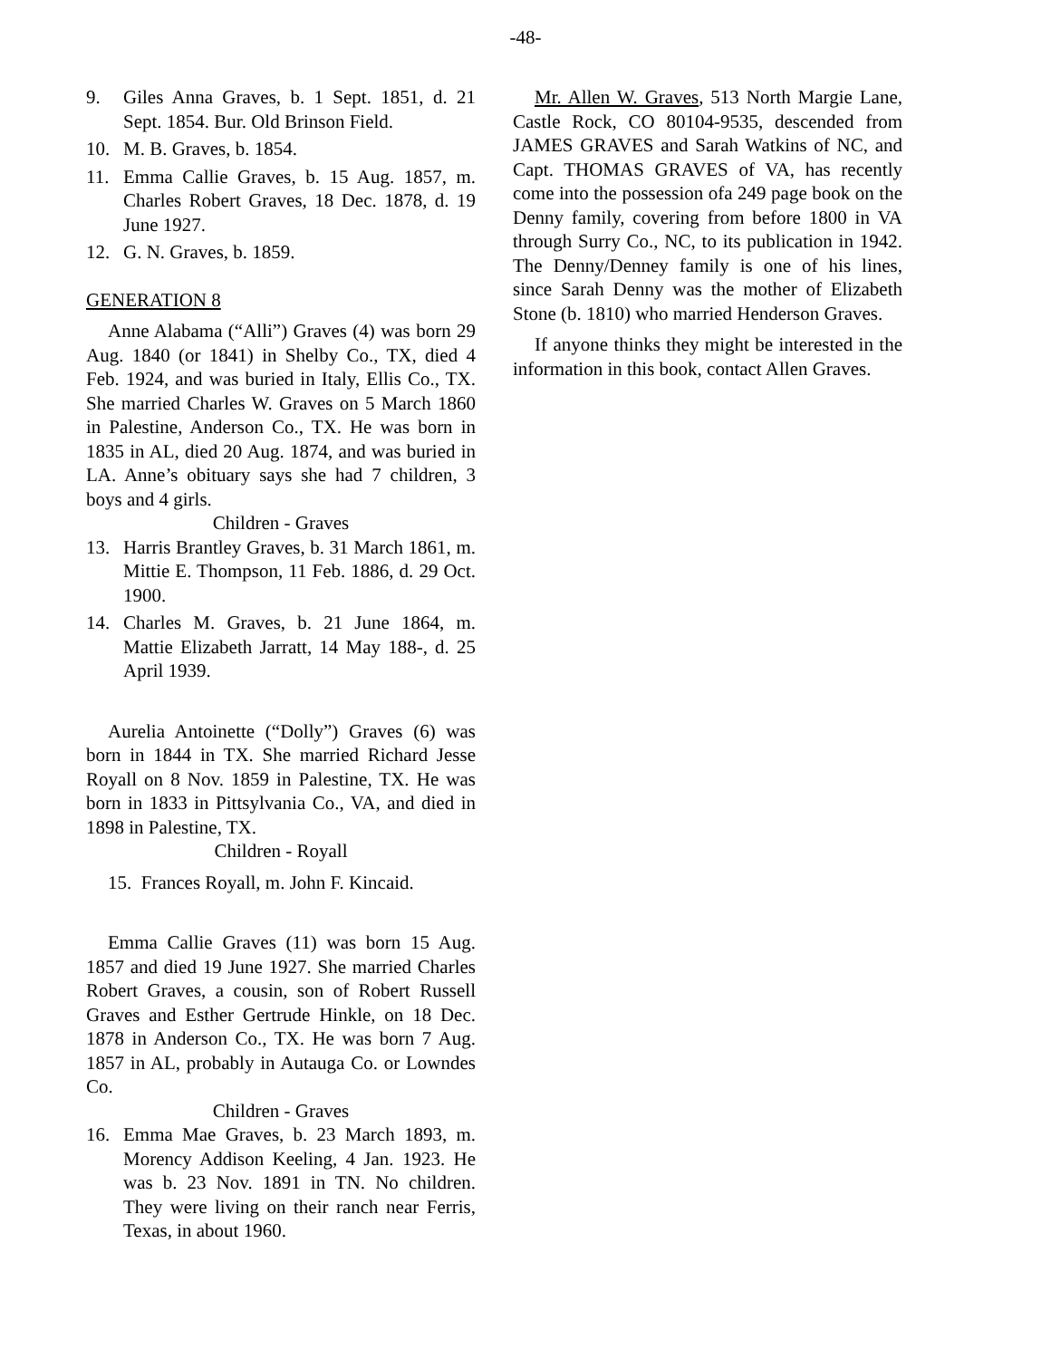-48-
9. Giles Anna Graves, b. 1 Sept. 1851, d. 21 Sept. 1854. Bur. Old Brinson Field.
10. M. B. Graves, b. 1854.
11. Emma Callie Graves, b. 15 Aug. 1857, m. Charles Robert Graves, 18 Dec. 1878, d. 19 June 1927.
12. G. N. Graves, b. 1859.
GENERATION 8
Anne Alabama (“Alli”) Graves (4) was born 29 Aug. 1840 (or 1841) in Shelby Co., TX, died 4 Feb. 1924, and was buried in Italy, Ellis Co., TX. She married Charles W. Graves on 5 March 1860 in Palestine, Anderson Co., TX. He was born in 1835 in AL, died 20 Aug. 1874, and was buried in LA. Anne’s obituary says she had 7 children, 3 boys and 4 girls.
Children - Graves
13. Harris Brantley Graves, b. 31 March 1861, m. Mittie E. Thompson, 11 Feb. 1886, d. 29 Oct. 1900.
14. Charles M. Graves, b. 21 June 1864, m. Mattie Elizabeth Jarratt, 14 May 188-, d. 25 April 1939.
Aurelia Antoinette (“Dolly”) Graves (6) was born in 1844 in TX. She married Richard Jesse Royall on 8 Nov. 1859 in Palestine, TX. He was born in 1833 in Pittsylvania Co., VA, and died in 1898 in Palestine, TX.
Children - Royall
15. Frances Royall, m. John F. Kincaid.
Emma Callie Graves (11) was born 15 Aug. 1857 and died 19 June 1927. She married Charles Robert Graves, a cousin, son of Robert Russell Graves and Esther Gertrude Hinkle, on 18 Dec. 1878 in Anderson Co., TX. He was born 7 Aug. 1857 in AL, probably in Autauga Co. or Lowndes Co.
Children - Graves
16. Emma Mae Graves, b. 23 March 1893, m. Morency Addison Keeling, 4 Jan. 1923. He was b. 23 Nov. 1891 in TN. No children. They were living on their ranch near Ferris, Texas, in about 1960.
Mr. Allen W. Graves, 513 North Margie Lane, Castle Rock, CO 80104-9535, descended from JAMES GRAVES and Sarah Watkins of NC, and Capt. THOMAS GRAVES of VA, has recently come into the possession ofa 249 page book on the Denny family, covering from before 1800 in VA through Surry Co., NC, to its publication in 1942. The Denny/Denney family is one of his lines, since Sarah Denny was the mother of Elizabeth Stone (b. 1810) who married Henderson Graves.
If anyone thinks they might be interested in the information in this book, contact Allen Graves.